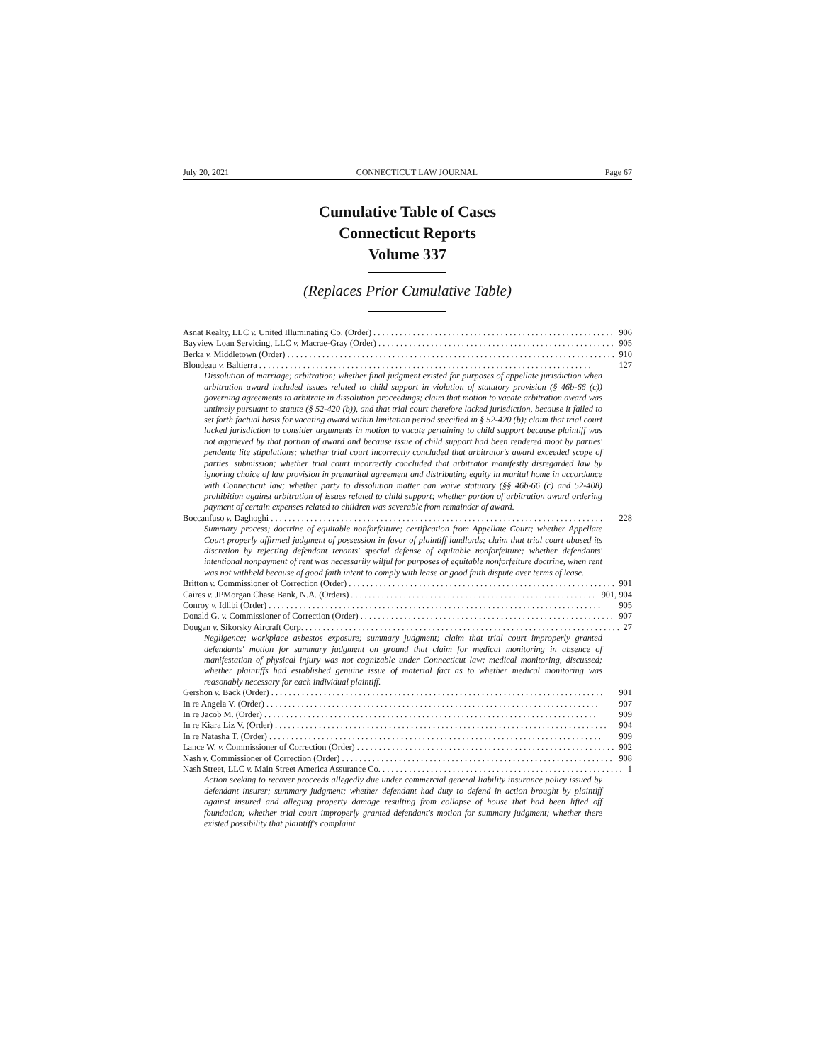July 20, 2021 CONNECTICUT LAW JOURNAL Page 67
Cumulative Table of Cases
Connecticut Reports
Volume 337
(Replaces Prior Cumulative Table)
Asnat Realty, LLC v. United Illuminating Co. (Order) 906
Bayview Loan Servicing, LLC v. Macrae-Gray (Order) 905
Berka v. Middletown (Order) 910
Blondeau v. Baltierra 127
Dissolution of marriage; arbitration; whether final judgment existed for purposes of appellate jurisdiction when arbitration award included issues related to child support in violation of statutory provision (§ 46b-66 (c)) governing agreements to arbitrate in dissolution proceedings; claim that motion to vacate arbitration award was untimely pursuant to statute (§ 52-420 (b)), and that trial court therefore lacked jurisdiction, because it failed to set forth factual basis for vacating award within limitation period specified in § 52-420 (b); claim that trial court lacked jurisdiction to consider arguments in motion to vacate pertaining to child support because plaintiff was not aggrieved by that portion of award and because issue of child support had been rendered moot by parties' pendente lite stipulations; whether trial court incorrectly concluded that arbitrator's award exceeded scope of parties' submission; whether trial court incorrectly concluded that arbitrator manifestly disregarded law by ignoring choice of law provision in premarital agreement and distributing equity in marital home in accordance with Connecticut law; whether party to dissolution matter can waive statutory (§§ 46b-66 (c) and 52-408) prohibition against arbitration of issues related to child support; whether portion of arbitration award ordering payment of certain expenses related to children was severable from remainder of award.
Boccanfuso v. Daghoghi 228
Summary process; doctrine of equitable nonforfeiture; certification from Appellate Court; whether Appellate Court properly affirmed judgment of possession in favor of plaintiff landlords; claim that trial court abused its discretion by rejecting defendant tenants' special defense of equitable nonforfeiture; whether defendants' intentional nonpayment of rent was necessarily wilful for purposes of equitable nonforfeiture doctrine, when rent was not withheld because of good faith intent to comply with lease or good faith dispute over terms of lease.
Britton v. Commissioner of Correction (Order) 901
Caires v. JPMorgan Chase Bank, N.A. (Orders) 901, 904
Conroy v. Idlibi (Order) 905
Donald G. v. Commissioner of Correction (Order) 907
Dougan v. Sikorsky Aircraft Corp. 27
Negligence; workplace asbestos exposure; summary judgment; claim that trial court improperly granted defendants' motion for summary judgment on ground that claim for medical monitoring in absence of manifestation of physical injury was not cognizable under Connecticut law; medical monitoring, discussed; whether plaintiffs had established genuine issue of material fact as to whether medical monitoring was reasonably necessary for each individual plaintiff.
Gershon v. Back (Order) 901
In re Angela V. (Order) 907
In re Jacob M. (Order) 909
In re Kiara Liz V. (Order) 904
In re Natasha T. (Order) 909
Lance W. v. Commissioner of Correction (Order) 902
Nash v. Commissioner of Correction (Order) 908
Nash Street, LLC v. Main Street America Assurance Co. 1
Action seeking to recover proceeds allegedly due under commercial general liability insurance policy issued by defendant insurer; summary judgment; whether defendant had duty to defend in action brought by plaintiff against insured and alleging property damage resulting from collapse of house that had been lifted off foundation; whether trial court improperly granted defendant's motion for summary judgment; whether there existed possibility that plaintiff's complaint